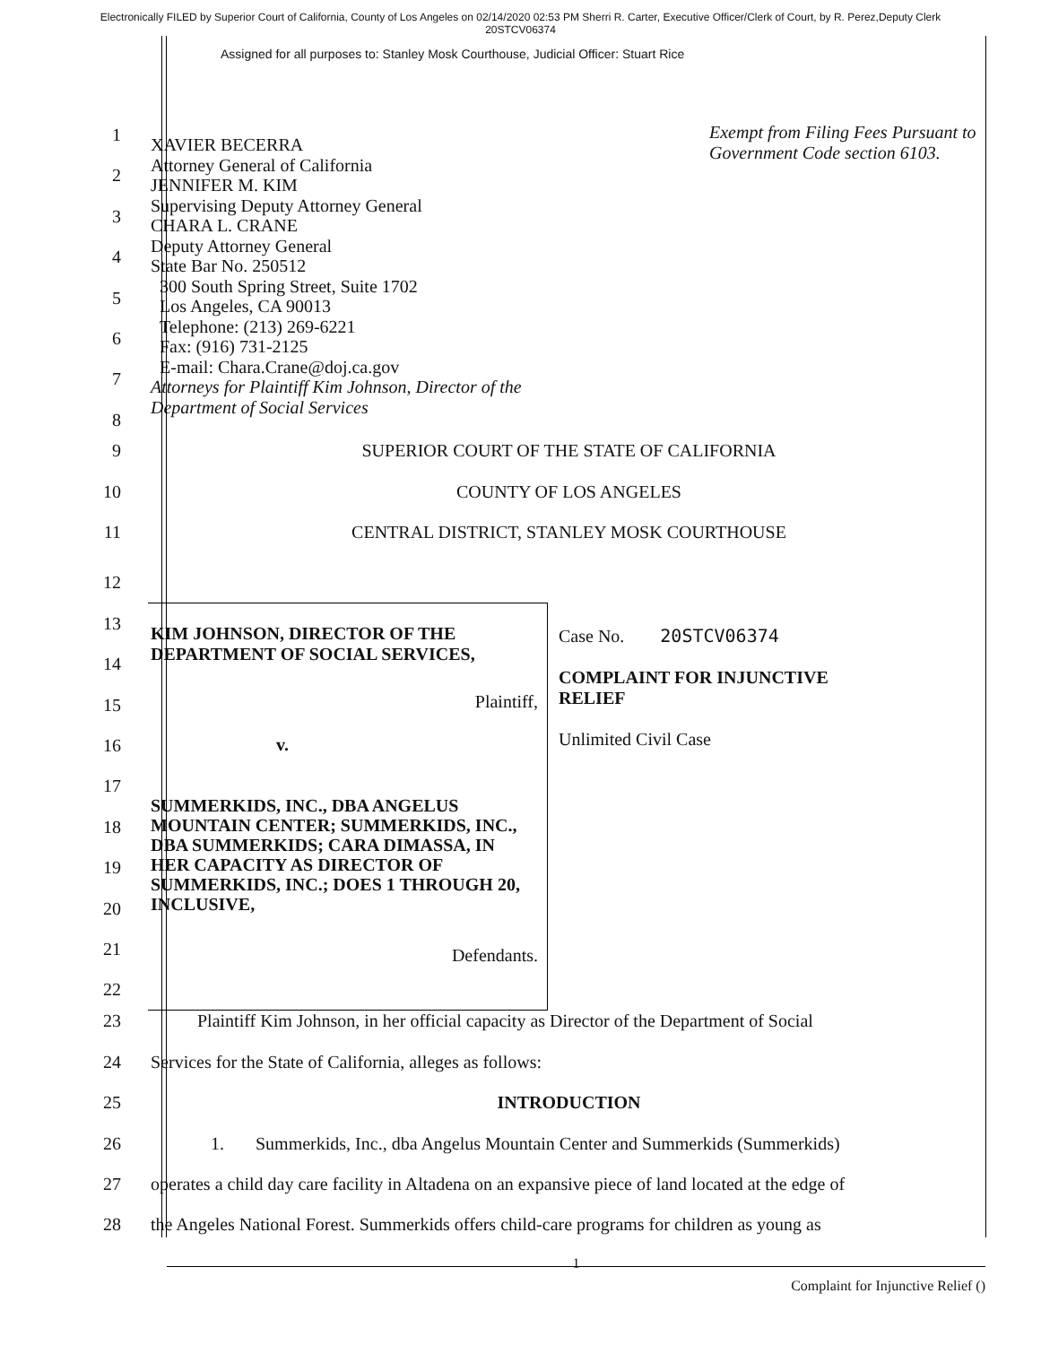Electronically FILED by Superior Court of California, County of Los Angeles on 02/14/2020 02:53 PM Sherri R. Carter, Executive Officer/Clerk of Court, by R. Perez,Deputy Clerk
20STCV06374
Assigned for all purposes to: Stanley Mosk Courthouse, Judicial Officer: Stuart Rice
1
2
3
4
5
6
7
8
XAVIER BECERRA
Attorney General of California
JENNIFER M. KIM
Supervising Deputy Attorney General
CHARA L. CRANE
Deputy Attorney General
State Bar No. 250512
300 South Spring Street, Suite 1702
Los Angeles, CA 90013
Telephone: (213) 269-6221
Fax: (916) 731-2125
E-mail: Chara.Crane@doj.ca.gov
Attorneys for Plaintiff Kim Johnson, Director of the
Department of Social Services
Exempt from Filing Fees Pursuant to
Government Code section 6103.
9 SUPERIOR COURT OF THE STATE OF CALIFORNIA
10 COUNTY OF LOS ANGELES
11 CENTRAL DISTRICT, STANLEY MOSK COURTHOUSE
12
13
14
15
16
17
18
19
20
21
22
KIM JOHNSON, DIRECTOR OF THE
DEPARTMENT OF SOCIAL SERVICES,
Plaintiff,
v.
SUMMERKIDS, INC., DBA ANGELUS MOUNTAIN CENTER; SUMMERKIDS, INC., DBA SUMMERKIDS; CARA DIMASSA, IN HER CAPACITY AS DIRECTOR OF SUMMERKIDS, INC.; DOES 1 THROUGH 20, INCLUSIVE,
Defendants.
Case No. 20STCV06374
COMPLAINT FOR INJUNCTIVE
RELIEF
Unlimited Civil Case
23 Plaintiff Kim Johnson, in her official capacity as Director of the Department of Social
24 Services for the State of California, alleges as follows:
25 INTRODUCTION
26 1. Summerkids, Inc., dba Angelus Mountain Center and Summerkids (Summerkids)
27 operates a child day care facility in Altadena on an expansive piece of land located at the edge of
28 the Angeles National Forest. Summerkids offers child-care programs for children as young as
1
Complaint for Injunctive Relief ()